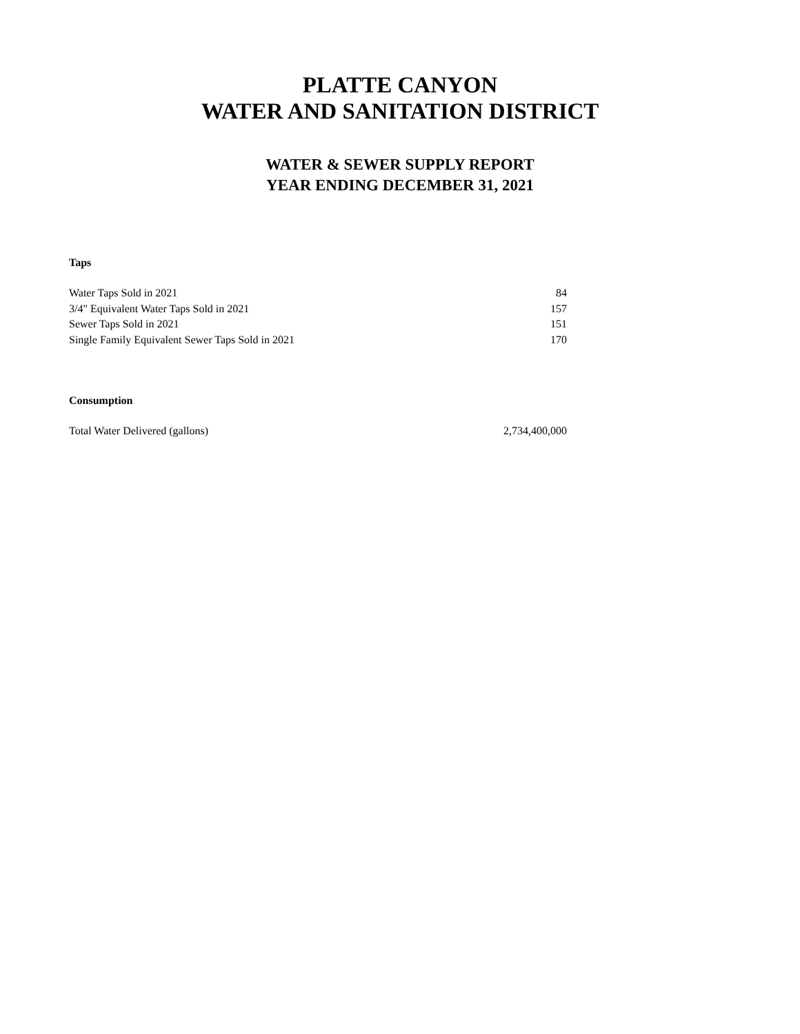PLATTE CANYON
WATER AND SANITATION DISTRICT
WATER & SEWER SUPPLY REPORT
YEAR ENDING DECEMBER 31, 2021
Taps
| Water Taps Sold in 2021 | 84 |
| 3/4" Equivalent Water Taps Sold in 2021 | 157 |
| Sewer Taps Sold in 2021 | 151 |
| Single Family Equivalent Sewer Taps Sold in 2021 | 170 |
Consumption
| Total Water Delivered (gallons) | 2,734,400,000 |